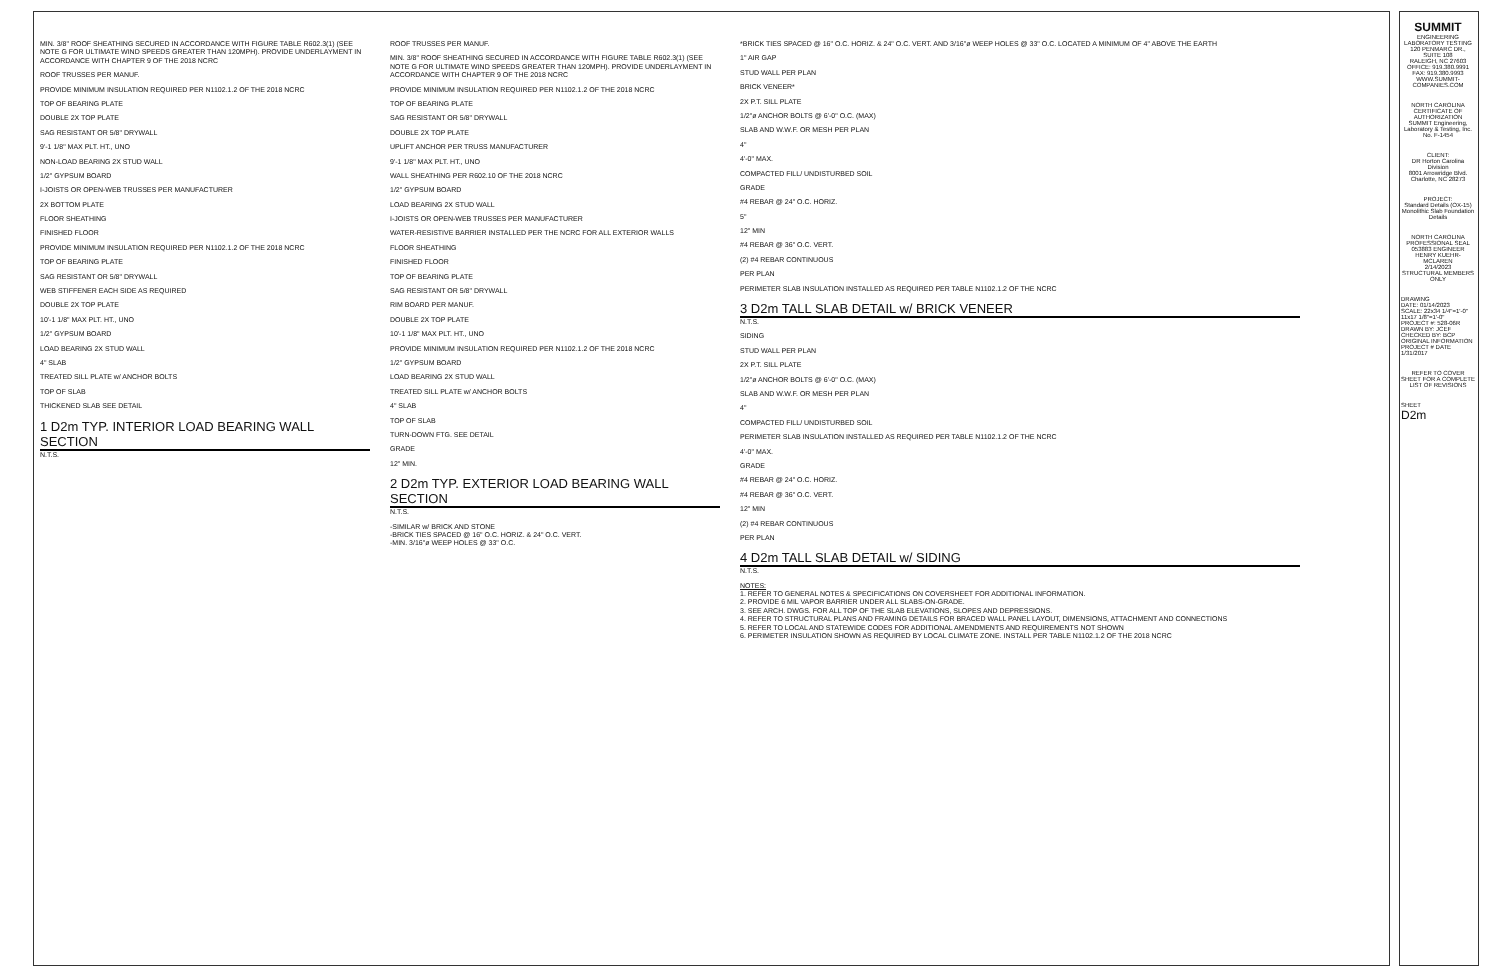MIN. 3/8" ROOF SHEATHING SECURED IN ACCORDANCE WITH FIGURE TABLE R602.3(1) (SEE NOTE G FOR ULTIMATE WIND SPEEDS GREATER THAN 120MPH). PROVIDE UNDERLAYMENT IN ACCORDANCE WITH CHAPTER 9 OF THE 2018 NCRC
ROOF TRUSSES PER MANUF.
PROVIDE MINIMUM INSULATION REQUIRED PER N1102.1.2 OF THE 2018 NCRC
TOP OF BEARING PLATE
DOUBLE 2X TOP PLATE
SAG RESISTANT OR 5/8" DRYWALL
9'-1 1/8" MAX PLT. HT., UNO
NON-LOAD BEARING 2X STUD WALL
1/2" GYPSUM BOARD
I-JOISTS OR OPEN-WEB TRUSSES PER MANUFACTURER
2X BOTTOM PLATE
FLOOR SHEATHING
FINISHED FLOOR
PROVIDE MINIMUM INSULATION REQUIRED PER N1102.1.2 OF THE 2018 NCRC
TOP OF BEARING PLATE
SAG RESISTANT OR 5/8" DRYWALL
WEB STIFFENER EACH SIDE AS REQUIRED
DOUBLE 2X TOP PLATE
10'-1 1/8" MAX PLT. HT., UNO
1/2" GYPSUM BOARD
LOAD BEARING 2X STUD WALL
4" SLAB
TREATED SILL PLATE w/ ANCHOR BOLTS
TOP OF SLAB
THICKENED SLAB SEE DETAIL
1 D2m TYP. INTERIOR LOAD BEARING WALL SECTION
N.T.S.
ROOF TRUSSES PER MANUF.
MIN. 3/8" ROOF SHEATHING SECURED IN ACCORDANCE WITH FIGURE TABLE R602.3(1) (SEE NOTE G FOR ULTIMATE WIND SPEEDS GREATER THAN 120MPH). PROVIDE UNDERLAYMENT IN ACCORDANCE WITH CHAPTER 9 OF THE 2018 NCRC
PROVIDE MINIMUM INSULATION REQUIRED PER N1102.1.2 OF THE 2018 NCRC
TOP OF BEARING PLATE
SAG RESISTANT OR 5/8" DRYWALL
DOUBLE 2X TOP PLATE
UPLIFT ANCHOR PER TRUSS MANUFACTURER
9'-1 1/8" MAX PLT. HT., UNO
WALL SHEATHING PER R602.10 OF THE 2018 NCRC
1/2" GYPSUM BOARD
LOAD BEARING 2X STUD WALL
I-JOISTS OR OPEN-WEB TRUSSES PER MANUFACTURER
WATER-RESISTIVE BARRIER INSTALLED PER THE NCRC FOR ALL EXTERIOR WALLS
FLOOR SHEATHING
FINISHED FLOOR
TOP OF BEARING PLATE
SAG RESISTANT OR 5/8" DRYWALL
RIM BOARD PER MANUF.
DOUBLE 2X TOP PLATE
10'-1 1/8" MAX PLT. HT., UNO
PROVIDE MINIMUM INSULATION REQUIRED PER N1102.1.2 OF THE 2018 NCRC
1/2" GYPSUM BOARD
LOAD BEARING 2X STUD WALL
TREATED SILL PLATE w/ ANCHOR BOLTS
4" SLAB
TOP OF SLAB
TURN-DOWN FTG. SEE DETAIL
GRADE
12" MIN.
2 D2m TYP. EXTERIOR LOAD BEARING WALL SECTION
N.T.S.
-SIMILAR w/ BRICK AND STONE
-BRICK TIES SPACED @ 16" O.C. HORIZ. & 24" O.C. VERT.
-MIN. 3/16"ø WEEP HOLES @ 33" O.C.
*BRICK TIES SPACED @ 16" O.C. HORIZ. & 24" O.C. VERT. AND 3/16"ø WEEP HOLES @ 33" O.C. LOCATED A MINIMUM OF 4" ABOVE THE EARTH
1" AIR GAP
STUD WALL PER PLAN
BRICK VENEER*
2X P.T. SILL PLATE
1/2"ø ANCHOR BOLTS @ 6'-0" O.C. (MAX)
SLAB AND W.W.F. OR MESH PER PLAN
4"
4'-0" MAX.
COMPACTED FILL/ UNDISTURBED SOIL
GRADE
#4 REBAR @ 24" O.C. HORIZ.
5"
12" MIN
#4 REBAR @ 36" O.C. VERT.
(2) #4 REBAR CONTINUOUS
PER PLAN
PERIMETER SLAB INSULATION INSTALLED AS REQUIRED PER TABLE N1102.1.2 OF THE NCRC
3 D2m TALL SLAB DETAIL w/ BRICK VENEER
N.T.S.
SIDING
STUD WALL PER PLAN
2X P.T. SILL PLATE
1/2"ø ANCHOR BOLTS @ 6'-0" O.C. (MAX)
SLAB AND W.W.F. OR MESH PER PLAN
4"
COMPACTED FILL/ UNDISTURBED SOIL
PERIMETER SLAB INSULATION INSTALLED AS REQUIRED PER TABLE N1102.1.2 OF THE NCRC
4'-0" MAX.
GRADE
#4 REBAR @ 24" O.C. HORIZ.
#4 REBAR @ 36" O.C. VERT.
12" MIN
(2) #4 REBAR CONTINUOUS
PER PLAN
4 D2m TALL SLAB DETAIL w/ SIDING
N.T.S.
NOTES:
1. REFER TO GENERAL NOTES & SPECIFICATIONS ON COVERSHEET FOR ADDITIONAL INFORMATION.
2. PROVIDE 6 MIL VAPOR BARRIER UNDER ALL SLABS-ON-GRADE.
3. SEE ARCH. DWGS. FOR ALL TOP OF THE SLAB ELEVATIONS, SLOPES AND DEPRESSIONS.
4. REFER TO STRUCTURAL PLANS AND FRAMING DETAILS FOR BRACED WALL PANEL LAYOUT, DIMENSIONS, ATTACHMENT AND CONNECTIONS
5. REFER TO LOCAL AND STATEWIDE CODES FOR ADDITIONAL AMENDMENTS AND REQUIREMENTS NOT SHOWN
6. PERIMETER INSULATION SHOWN AS REQUIRED BY LOCAL CLIMATE ZONE. INSTALL PER TABLE N1102.1.2 OF THE 2018 NCRC
SUMMIT
ENGINEERING LABORATORY TESTING
120 PENMARC DR., SUITE 108
RALEIGH, NC 27603
OFFICE: 919.380.9991
FAX: 919.380.9993
WWW.SUMMIT-COMPANIES.COM
NORTH CAROLINA CERTIFICATE OF AUTHORIZATION
SUMMIT Engineering, Laboratory & Testing, Inc. No. F-1454
CLIENT:
DR Horton Carolina Division
8001 Arrowridge Blvd.
Charlotte, NC 28273
PROJECT:
Standard Details (OX-15)
Monolithic Slab Foundation Details
NORTH CAROLINA PROFESSIONAL SEAL 053883 ENGINEER HENRY KUEHR-MCLAREN
2/14/2023
STRUCTURAL MEMBERS ONLY
DRAWING
DATE: 01/14/2023
SCALE: 22x34 1/4"=1'-0" 11x17 1/8"=1'-0"
PROJECT #: 528-06R
DRAWN BY: JCEF
CHECKED BY: BCP
ORIGINAL INFORMATION
PROJECT # DATE 1/31/2017
REFER TO COVER SHEET FOR A COMPLETE LIST OF REVISIONS
SHEET
D2m